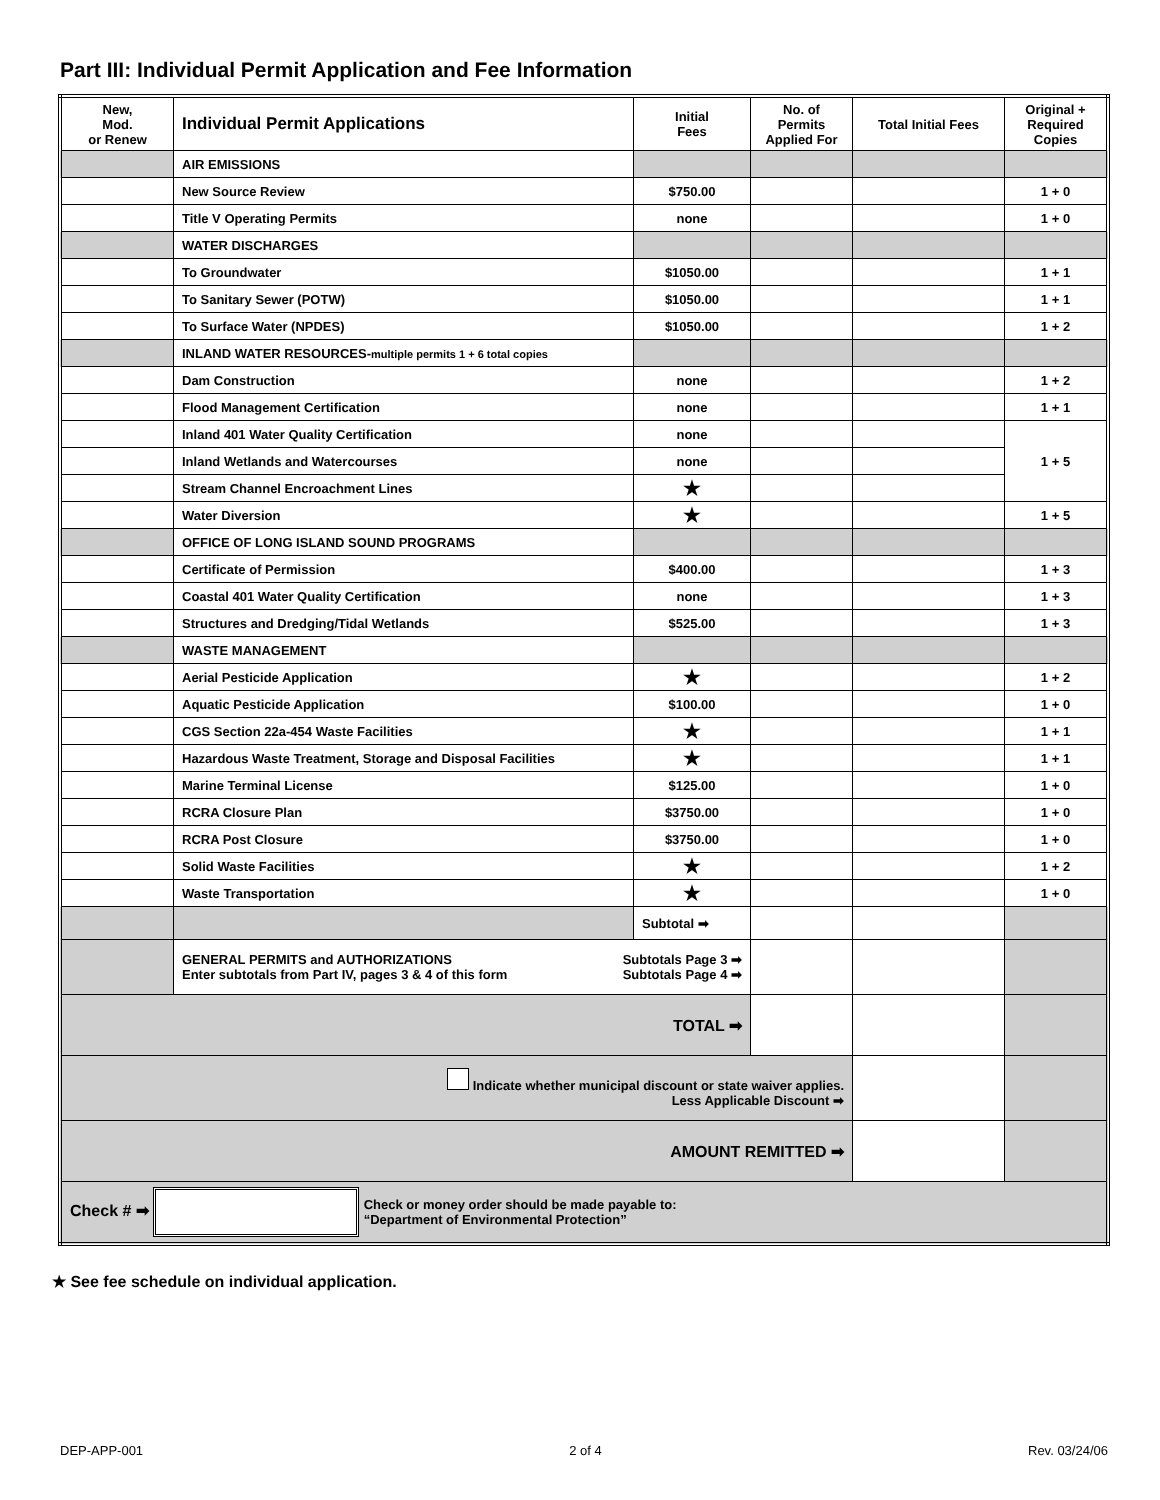Part III: Individual Permit Application and Fee Information
| New, Mod. or Renew | Individual Permit Applications | Initial Fees | No. of Permits Applied For | Total Initial Fees | Original + Required Copies |
| --- | --- | --- | --- | --- | --- |
| | AIR EMISSIONS | | | | |
| | New Source Review | $750.00 | | | 1 + 0 |
| | Title V Operating Permits | none | | | 1 + 0 |
| | WATER DISCHARGES | | | | |
| | To Groundwater | $1050.00 | | | 1 + 1 |
| | To Sanitary Sewer (POTW) | $1050.00 | | | 1 + 1 |
| | To Surface Water (NPDES) | $1050.00 | | | 1 + 2 |
| | INLAND WATER RESOURCES- multiple permits 1 + 6 total copies | | | | |
| | Dam Construction | none | | | 1 + 2 |
| | Flood Management Certification | none | | | 1 + 1 |
| | Inland 401 Water Quality Certification | none | | | 1 + 5 |
| | Inland Wetlands and Watercourses | none | | | |
| | Stream Channel Encroachment Lines | ★ | | | |
| | Water Diversion | ★ | | | 1 + 5 |
| | OFFICE OF LONG ISLAND SOUND PROGRAMS | | | | |
| | Certificate of Permission | $400.00 | | | 1 + 3 |
| | Coastal 401 Water Quality Certification | none | | | 1 + 3 |
| | Structures and Dredging/Tidal Wetlands | $525.00 | | | 1 + 3 |
| | WASTE MANAGEMENT | | | | |
| | Aerial Pesticide Application | ★ | | | 1 + 2 |
| | Aquatic Pesticide Application | $100.00 | | | 1 + 0 |
| | CGS Section 22a-454 Waste Facilities | ★ | | | 1 + 1 |
| | Hazardous Waste Treatment, Storage and Disposal Facilities | ★ | | | 1 + 1 |
| | Marine Terminal License | $125.00 | | | 1 + 0 |
| | RCRA Closure Plan | $3750.00 | | | 1 + 0 |
| | RCRA Post Closure | $3750.00 | | | 1 + 0 |
| | Solid Waste Facilities | ★ | | | 1 + 2 |
| | Waste Transportation | ★ | | | 1 + 0 |
| | | Subtotal ➡ | | | |
| | GENERAL PERMITS and AUTHORIZATIONS Subtotals Page 3 ➡ Enter subtotals from Part IV, pages 3 & 4 of this form Subtotals Page 4 ➡ | | | | |
| TOTAL ➡ | | | | | |
| Indicate whether municipal discount or state waiver applies. Less Applicable Discount ➡ | | | | | |
| AMOUNT REMITTED ➡ | | | | | |
| Check # ➡ Check or money order should be made payable to: “Department of Environmental Protection” | | | | | |
★ See fee schedule on individual application.
DEP-APP-001 2 of 4 Rev. 03/24/06